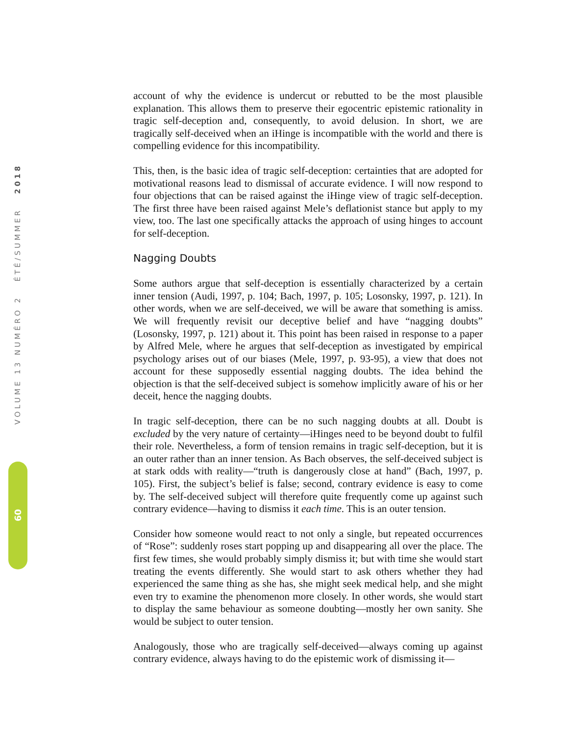VOLUME 13 NUMÉRO 2 ÉTÉ/SUMMER 2018
60
account of why the evidence is undercut or rebutted to be the most plausible explanation. This allows them to preserve their egocentric epistemic rationality in tragic self-deception and, consequently, to avoid delusion. In short, we are tragically self-deceived when an iHinge is incompatible with the world and there is compelling evidence for this incompatibility.
This, then, is the basic idea of tragic self-deception: certainties that are adopted for motivational reasons lead to dismissal of accurate evidence. I will now respond to four objections that can be raised against the iHinge view of tragic self-deception. The first three have been raised against Mele’s deflationist stance but apply to my view, too. The last one specifically attacks the approach of using hinges to account for self-deception.
Nagging Doubts
Some authors argue that self-deception is essentially characterized by a certain inner tension (Audi, 1997, p. 104; Bach, 1997, p. 105; Losonsky, 1997, p. 121). In other words, when we are self-deceived, we will be aware that something is amiss. We will frequently revisit our deceptive belief and have “nagging doubts” (Losonsky, 1997, p. 121) about it. This point has been raised in response to a paper by Alfred Mele, where he argues that self-deception as investigated by empirical psychology arises out of our biases (Mele, 1997, p. 93-95), a view that does not account for these supposedly essential nagging doubts. The idea behind the objection is that the self-deceived subject is somehow implicitly aware of his or her deceit, hence the nagging doubts.
In tragic self-deception, there can be no such nagging doubts at all. Doubt is excluded by the very nature of certainty—iHinges need to be beyond doubt to fulfil their role. Nevertheless, a form of tension remains in tragic self-deception, but it is an outer rather than an inner tension. As Bach observes, the self-deceived subject is at stark odds with reality—“truth is dangerously close at hand” (Bach, 1997, p. 105). First, the subject’s belief is false; second, contrary evidence is easy to come by. The self-deceived subject will therefore quite frequently come up against such contrary evidence—having to dismiss it each time. This is an outer tension.
Consider how someone would react to not only a single, but repeated occurrences of “Rose”: suddenly roses start popping up and disappearing all over the place. The first few times, she would probably simply dismiss it; but with time she would start treating the events differently. She would start to ask others whether they had experienced the same thing as she has, she might seek medical help, and she might even try to examine the phenomenon more closely. In other words, she would start to display the same behaviour as someone doubting—mostly her own sanity. She would be subject to outer tension.
Analogously, those who are tragically self-deceived—always coming up against contrary evidence, always having to do the epistemic work of dismissing it—